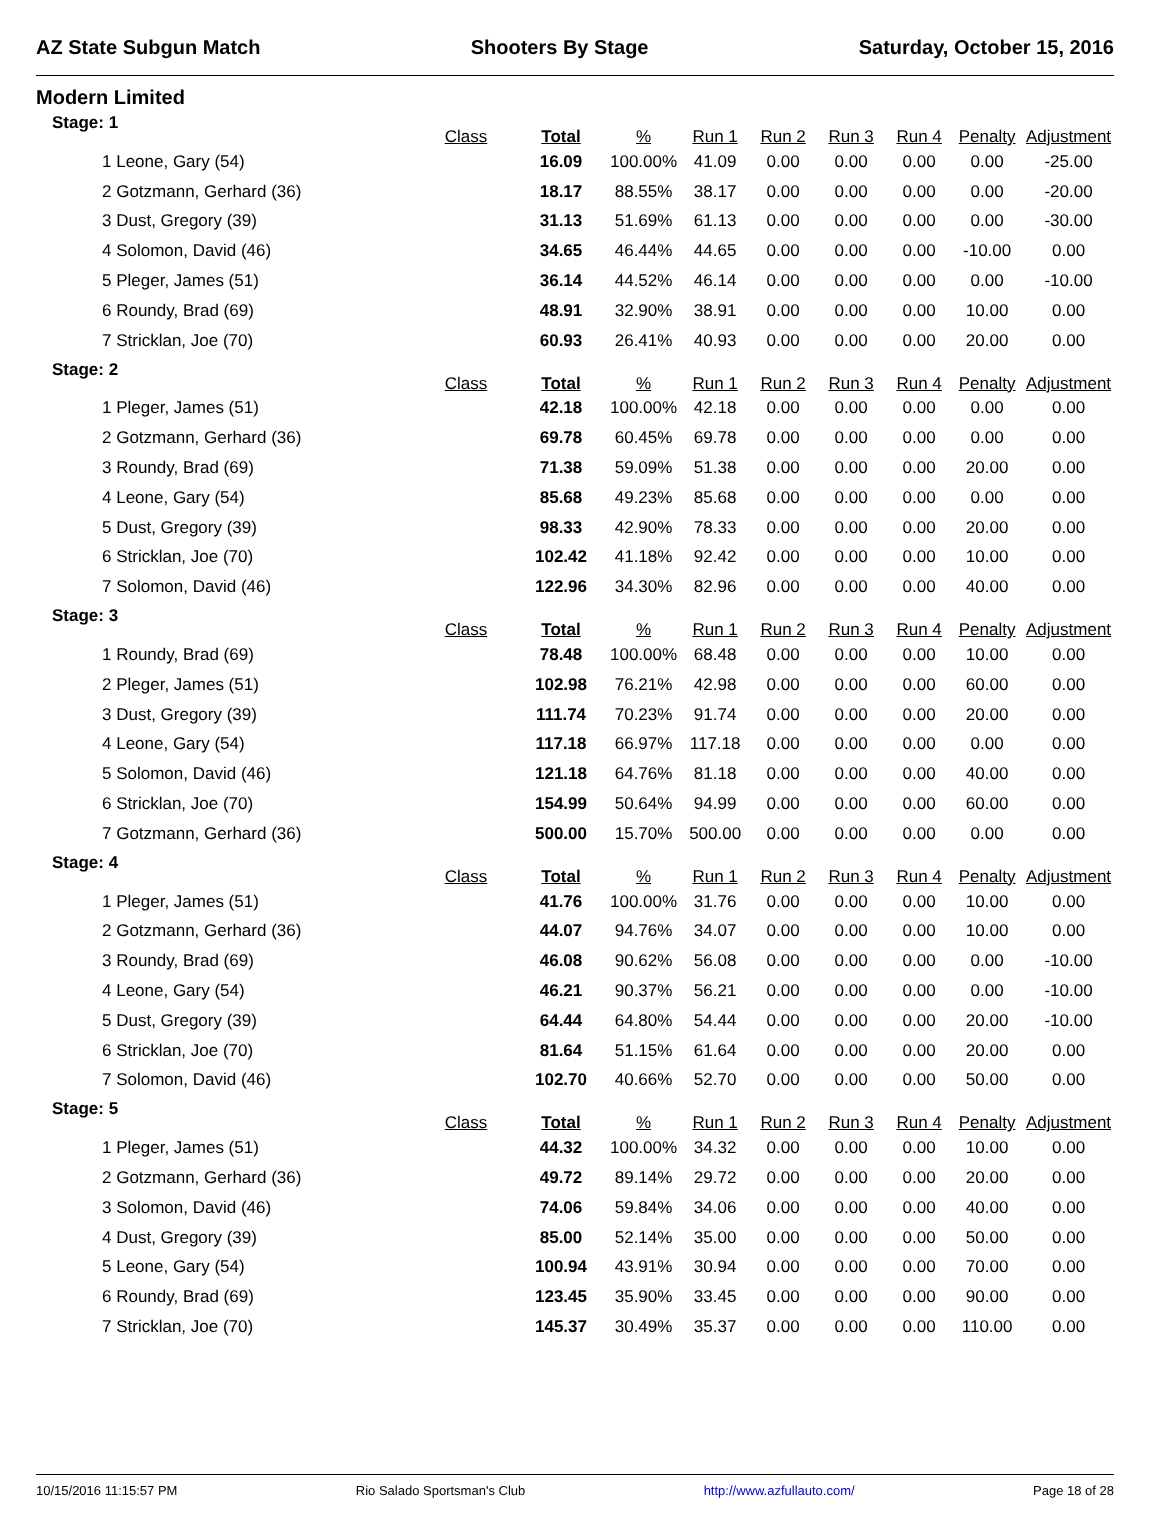AZ State Subgun Match Shooters By Stage Saturday, October 15, 2016
Modern Limited
| Stage: 1 | Class | Total | % | Run 1 | Run 2 | Run 3 | Run 4 | Penalty | Adjustment |
| --- | --- | --- | --- | --- | --- | --- | --- | --- | --- |
| 1 Leone, Gary (54) | | 16.09 | 100.00% | 41.09 | 0.00 | 0.00 | 0.00 | 0.00 | -25.00 |
| 2 Gotzmann, Gerhard (36) | | 18.17 | 88.55% | 38.17 | 0.00 | 0.00 | 0.00 | 0.00 | -20.00 |
| 3 Dust, Gregory (39) | | 31.13 | 51.69% | 61.13 | 0.00 | 0.00 | 0.00 | 0.00 | -30.00 |
| 4 Solomon, David (46) | | 34.65 | 46.44% | 44.65 | 0.00 | 0.00 | 0.00 | -10.00 | 0.00 |
| 5 Pleger, James (51) | | 36.14 | 44.52% | 46.14 | 0.00 | 0.00 | 0.00 | 0.00 | -10.00 |
| 6 Roundy, Brad (69) | | 48.91 | 32.90% | 38.91 | 0.00 | 0.00 | 0.00 | 10.00 | 0.00 |
| 7 Stricklan, Joe (70) | | 60.93 | 26.41% | 40.93 | 0.00 | 0.00 | 0.00 | 20.00 | 0.00 |
| Stage: 2 | Class | Total | % | Run 1 | Run 2 | Run 3 | Run 4 | Penalty | Adjustment |
| 1 Pleger, James (51) | | 42.18 | 100.00% | 42.18 | 0.00 | 0.00 | 0.00 | 0.00 | 0.00 |
| 2 Gotzmann, Gerhard (36) | | 69.78 | 60.45% | 69.78 | 0.00 | 0.00 | 0.00 | 0.00 | 0.00 |
| 3 Roundy, Brad (69) | | 71.38 | 59.09% | 51.38 | 0.00 | 0.00 | 0.00 | 20.00 | 0.00 |
| 4 Leone, Gary (54) | | 85.68 | 49.23% | 85.68 | 0.00 | 0.00 | 0.00 | 0.00 | 0.00 |
| 5 Dust, Gregory (39) | | 98.33 | 42.90% | 78.33 | 0.00 | 0.00 | 0.00 | 20.00 | 0.00 |
| 6 Stricklan, Joe (70) | | 102.42 | 41.18% | 92.42 | 0.00 | 0.00 | 0.00 | 10.00 | 0.00 |
| 7 Solomon, David (46) | | 122.96 | 34.30% | 82.96 | 0.00 | 0.00 | 0.00 | 40.00 | 0.00 |
| Stage: 3 | Class | Total | % | Run 1 | Run 2 | Run 3 | Run 4 | Penalty | Adjustment |
| 1 Roundy, Brad (69) | | 78.48 | 100.00% | 68.48 | 0.00 | 0.00 | 0.00 | 10.00 | 0.00 |
| 2 Pleger, James (51) | | 102.98 | 76.21% | 42.98 | 0.00 | 0.00 | 0.00 | 60.00 | 0.00 |
| 3 Dust, Gregory (39) | | 111.74 | 70.23% | 91.74 | 0.00 | 0.00 | 0.00 | 20.00 | 0.00 |
| 4 Leone, Gary (54) | | 117.18 | 66.97% | 117.18 | 0.00 | 0.00 | 0.00 | 0.00 | 0.00 |
| 5 Solomon, David (46) | | 121.18 | 64.76% | 81.18 | 0.00 | 0.00 | 0.00 | 40.00 | 0.00 |
| 6 Stricklan, Joe (70) | | 154.99 | 50.64% | 94.99 | 0.00 | 0.00 | 0.00 | 60.00 | 0.00 |
| 7 Gotzmann, Gerhard (36) | | 500.00 | 15.70% | 500.00 | 0.00 | 0.00 | 0.00 | 0.00 | 0.00 |
| Stage: 4 | Class | Total | % | Run 1 | Run 2 | Run 3 | Run 4 | Penalty | Adjustment |
| 1 Pleger, James (51) | | 41.76 | 100.00% | 31.76 | 0.00 | 0.00 | 0.00 | 10.00 | 0.00 |
| 2 Gotzmann, Gerhard (36) | | 44.07 | 94.76% | 34.07 | 0.00 | 0.00 | 0.00 | 10.00 | 0.00 |
| 3 Roundy, Brad (69) | | 46.08 | 90.62% | 56.08 | 0.00 | 0.00 | 0.00 | 0.00 | -10.00 |
| 4 Leone, Gary (54) | | 46.21 | 90.37% | 56.21 | 0.00 | 0.00 | 0.00 | 0.00 | -10.00 |
| 5 Dust, Gregory (39) | | 64.44 | 64.80% | 54.44 | 0.00 | 0.00 | 0.00 | 20.00 | -10.00 |
| 6 Stricklan, Joe (70) | | 81.64 | 51.15% | 61.64 | 0.00 | 0.00 | 0.00 | 20.00 | 0.00 |
| 7 Solomon, David (46) | | 102.70 | 40.66% | 52.70 | 0.00 | 0.00 | 0.00 | 50.00 | 0.00 |
| Stage: 5 | Class | Total | % | Run 1 | Run 2 | Run 3 | Run 4 | Penalty | Adjustment |
| 1 Pleger, James (51) | | 44.32 | 100.00% | 34.32 | 0.00 | 0.00 | 0.00 | 10.00 | 0.00 |
| 2 Gotzmann, Gerhard (36) | | 49.72 | 89.14% | 29.72 | 0.00 | 0.00 | 0.00 | 20.00 | 0.00 |
| 3 Solomon, David (46) | | 74.06 | 59.84% | 34.06 | 0.00 | 0.00 | 0.00 | 40.00 | 0.00 |
| 4 Dust, Gregory (39) | | 85.00 | 52.14% | 35.00 | 0.00 | 0.00 | 0.00 | 50.00 | 0.00 |
| 5 Leone, Gary (54) | | 100.94 | 43.91% | 30.94 | 0.00 | 0.00 | 0.00 | 70.00 | 0.00 |
| 6 Roundy, Brad (69) | | 123.45 | 35.90% | 33.45 | 0.00 | 0.00 | 0.00 | 90.00 | 0.00 |
| 7 Stricklan, Joe (70) | | 145.37 | 30.49% | 35.37 | 0.00 | 0.00 | 0.00 | 110.00 | 0.00 |
10/15/2016 11:15:57 PM Rio Salado Sportsman's Club http://www.azfullauto.com/ Page 18 of 28